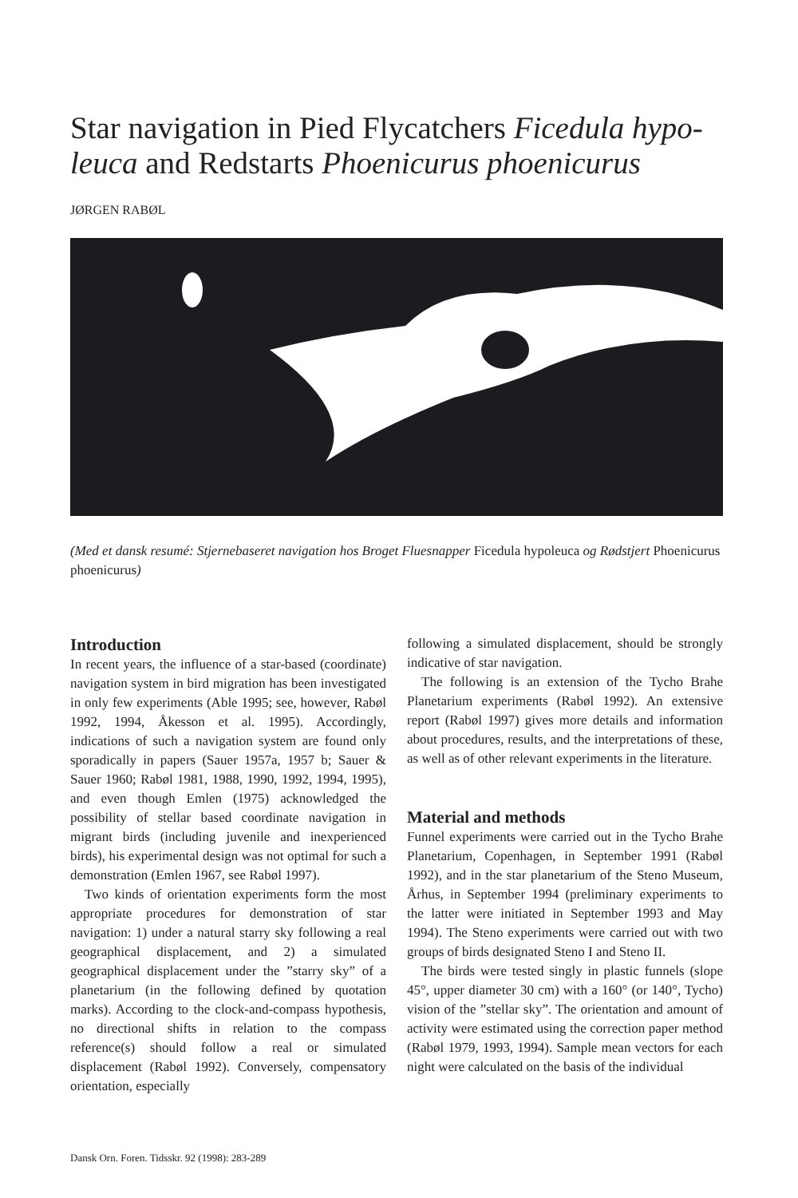Star navigation in Pied Flycatchers Ficedula hypo-leuca and Redstarts Phoenicurus phoenicurus
JØRGEN RABØL
(Med et dansk resumé: Stjernebaseret navigation hos Broget Fluesnapper Ficedula hypoleuca og Rødstjert Phoenicurus phoenicurus)
Introduction
In recent years, the influence of a star-based (coordinate) navigation system in bird migration has been investigated in only few experiments (Able 1995; see, however, Rabøl 1992, 1994, Åkesson et al. 1995). Accordingly, indications of such a navigation system are found only sporadically in papers (Sauer 1957a, 1957 b; Sauer & Sauer 1960; Rabøl 1981, 1988, 1990, 1992, 1994, 1995), and even though Emlen (1975) acknowledged the possibility of stellar based coordinate navigation in migrant birds (including juvenile and inexperienced birds), his experimental design was not optimal for such a demonstration (Emlen 1967, see Rabøl 1997).
Two kinds of orientation experiments form the most appropriate procedures for demonstration of star navigation: 1) under a natural starry sky following a real geographical displacement, and 2) a simulated geographical displacement under the ”starry sky” of a planetarium (in the following defined by quotation marks). According to the clock-and-compass hypothesis, no directional shifts in relation to the compass reference(s) should follow a real or simulated displacement (Rabøl 1992). Conversely, compensatory orientation, especially
following a simulated displacement, should be strongly indicative of star navigation.
The following is an extension of the Tycho Brahe Planetarium experiments (Rabøl 1992). An extensive report (Rabøl 1997) gives more details and information about procedures, results, and the interpretations of these, as well as of other relevant experiments in the literature.
Material and methods
Funnel experiments were carried out in the Tycho Brahe Planetarium, Copenhagen, in September 1991 (Rabøl 1992), and in the star planetarium of the Steno Museum, Århus, in September 1994 (preliminary experiments to the latter were initiated in September 1993 and May 1994). The Steno experiments were carried out with two groups of birds designated Steno I and Steno II.
The birds were tested singly in plastic funnels (slope 45°, upper diameter 30 cm) with a 160° (or 140°, Tycho) vision of the ”stellar sky”. The orientation and amount of activity were estimated using the correction paper method (Rabøl 1979, 1993, 1994). Sample mean vectors for each night were calculated on the basis of the individual
Dansk Orn. Foren. Tidsskr. 92 (1998): 283-289